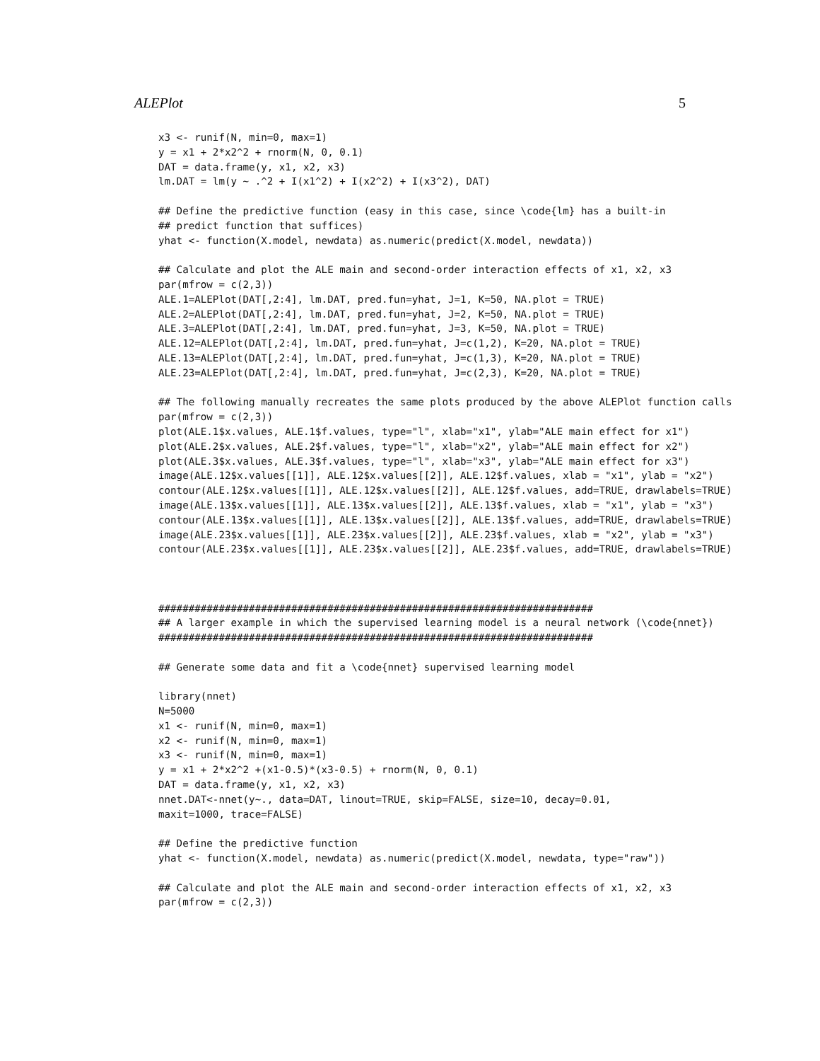ALEPlot 5
x3 <- runif(N, min=0, max=1)
y = x1 + 2*x2^2 + rnorm(N, 0, 0.1)
DAT = data.frame(y, x1, x2, x3)
lm.DAT = lm(y ~ .^2 + I(x1^2) + I(x2^2) + I(x3^2), DAT)

## Define the predictive function (easy in this case, since \code{lm} has a built-in
## predict function that suffices)
yhat <- function(X.model, newdata) as.numeric(predict(X.model, newdata))

## Calculate and plot the ALE main and second-order interaction effects of x1, x2, x3
par(mfrow = c(2,3))
ALE.1=ALEPlot(DAT[,2:4], lm.DAT, pred.fun=yhat, J=1, K=50, NA.plot = TRUE)
ALE.2=ALEPlot(DAT[,2:4], lm.DAT, pred.fun=yhat, J=2, K=50, NA.plot = TRUE)
ALE.3=ALEPlot(DAT[,2:4], lm.DAT, pred.fun=yhat, J=3, K=50, NA.plot = TRUE)
ALE.12=ALEPlot(DAT[,2:4], lm.DAT, pred.fun=yhat, J=c(1,2), K=20, NA.plot = TRUE)
ALE.13=ALEPlot(DAT[,2:4], lm.DAT, pred.fun=yhat, J=c(1,3), K=20, NA.plot = TRUE)
ALE.23=ALEPlot(DAT[,2:4], lm.DAT, pred.fun=yhat, J=c(2,3), K=20, NA.plot = TRUE)

## The following manually recreates the same plots produced by the above ALEPlot function calls
par(mfrow = c(2,3))
plot(ALE.1$x.values, ALE.1$f.values, type="l", xlab="x1", ylab="ALE main effect for x1")
plot(ALE.2$x.values, ALE.2$f.values, type="l", xlab="x2", ylab="ALE main effect for x2")
plot(ALE.3$x.values, ALE.3$f.values, type="l", xlab="x3", ylab="ALE main effect for x3")
image(ALE.12$x.values[[1]], ALE.12$x.values[[2]], ALE.12$f.values, xlab = "x1", ylab = "x2")
contour(ALE.12$x.values[[1]], ALE.12$x.values[[2]], ALE.12$f.values, add=TRUE, drawlabels=TRUE)
image(ALE.13$x.values[[1]], ALE.13$x.values[[2]], ALE.13$f.values, xlab = "x1", ylab = "x3")
contour(ALE.13$x.values[[1]], ALE.13$x.values[[2]], ALE.13$f.values, add=TRUE, drawlabels=TRUE)
image(ALE.23$x.values[[1]], ALE.23$x.values[[2]], ALE.23$f.values, xlab = "x2", ylab = "x3")
contour(ALE.23$x.values[[1]], ALE.23$x.values[[2]], ALE.23$f.values, add=TRUE, drawlabels=TRUE)



########################################################################
## A larger example in which the supervised learning model is a neural network (\code{nnet})
########################################################################

## Generate some data and fit a \code{nnet} supervised learning model

library(nnet)
N=5000
x1 <- runif(N, min=0, max=1)
x2 <- runif(N, min=0, max=1)
x3 <- runif(N, min=0, max=1)
y = x1 + 2*x2^2 +(x1-0.5)*(x3-0.5) + rnorm(N, 0, 0.1)
DAT = data.frame(y, x1, x2, x3)
nnet.DAT<-nnet(y~., data=DAT, linout=TRUE, skip=FALSE, size=10, decay=0.01,
maxit=1000, trace=FALSE)

## Define the predictive function
yhat <- function(X.model, newdata) as.numeric(predict(X.model, newdata, type="raw"))

## Calculate and plot the ALE main and second-order interaction effects of x1, x2, x3
par(mfrow = c(2,3))